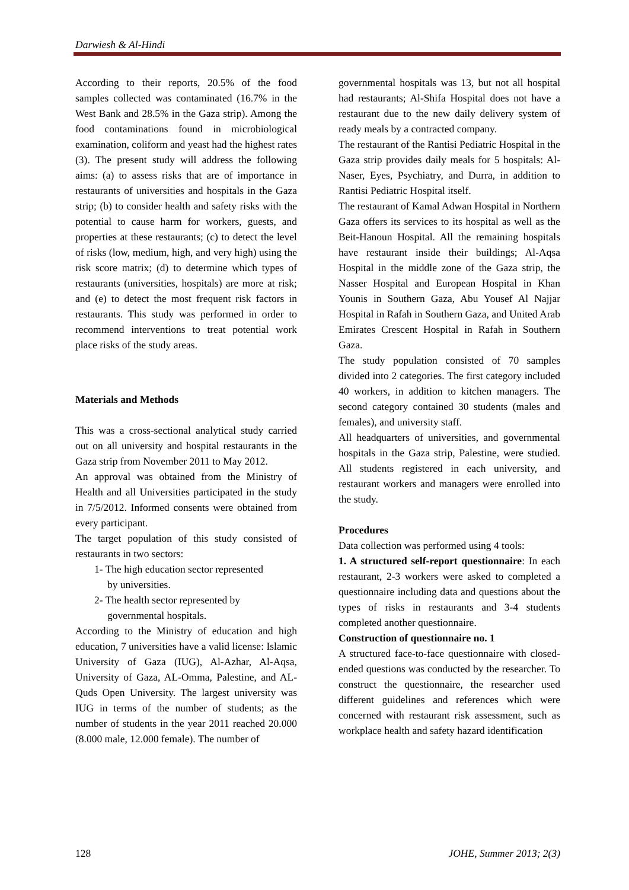Darwiesh & Al-Hindi
According to their reports, 20.5% of the food samples collected was contaminated (16.7% in the West Bank and 28.5% in the Gaza strip). Among the food contaminations found in microbiological examination, coliform and yeast had the highest rates (3). The present study will address the following aims: (a) to assess risks that are of importance in restaurants of universities and hospitals in the Gaza strip; (b) to consider health and safety risks with the potential to cause harm for workers, guests, and properties at these restaurants; (c) to detect the level of risks (low, medium, high, and very high) using the risk score matrix; (d) to determine which types of restaurants (universities, hospitals) are more at risk; and (e) to detect the most frequent risk factors in restaurants. This study was performed in order to recommend interventions to treat potential work place risks of the study areas.
Materials and Methods
This was a cross-sectional analytical study carried out on all university and hospital restaurants in the Gaza strip from November 2011 to May 2012.
An approval was obtained from the Ministry of Health and all Universities participated in the study in 7/5/2012. Informed consents were obtained from every participant.
The target population of this study consisted of restaurants in two sectors:
1- The high education sector represented
by universities.
2- The health sector represented by
governmental hospitals.
According to the Ministry of education and high education, 7 universities have a valid license: Islamic University of Gaza (IUG), Al-Azhar, Al-Aqsa, University of Gaza, AL-Omma, Palestine, and AL-Quds Open University. The largest university was IUG in terms of the number of students; as the number of students in the year 2011 reached 20.000 (8.000 male, 12.000 female). The number of
governmental hospitals was 13, but not all hospital had restaurants; Al-Shifa Hospital does not have a restaurant due to the new daily delivery system of ready meals by a contracted company.
The restaurant of the Rantisi Pediatric Hospital in the Gaza strip provides daily meals for 5 hospitals: Al-Naser, Eyes, Psychiatry, and Durra, in addition to Rantisi Pediatric Hospital itself.
The restaurant of Kamal Adwan Hospital in Northern Gaza offers its services to its hospital as well as the Beit-Hanoun Hospital. All the remaining hospitals have restaurant inside their buildings; Al-Aqsa Hospital in the middle zone of the Gaza strip, the Nasser Hospital and European Hospital in Khan Younis in Southern Gaza, Abu Yousef Al Najjar Hospital in Rafah in Southern Gaza, and United Arab Emirates Crescent Hospital in Rafah in Southern Gaza.
The study population consisted of 70 samples divided into 2 categories. The first category included 40 workers, in addition to kitchen managers. The second category contained 30 students (males and females), and university staff.
All headquarters of universities, and governmental hospitals in the Gaza strip, Palestine, were studied. All students registered in each university, and restaurant workers and managers were enrolled into the study.
Procedures
Data collection was performed using 4 tools:
1. A structured self-report questionnaire: In each restaurant, 2-3 workers were asked to completed a questionnaire including data and questions about the types of risks in restaurants and 3-4 students completed another questionnaire.
Construction of questionnaire no. 1
A structured face-to-face questionnaire with closed-ended questions was conducted by the researcher. To construct the questionnaire, the researcher used different guidelines and references which were concerned with restaurant risk assessment, such as workplace health and safety hazard identification
128 JOHE, Summer 2013; 2(3)